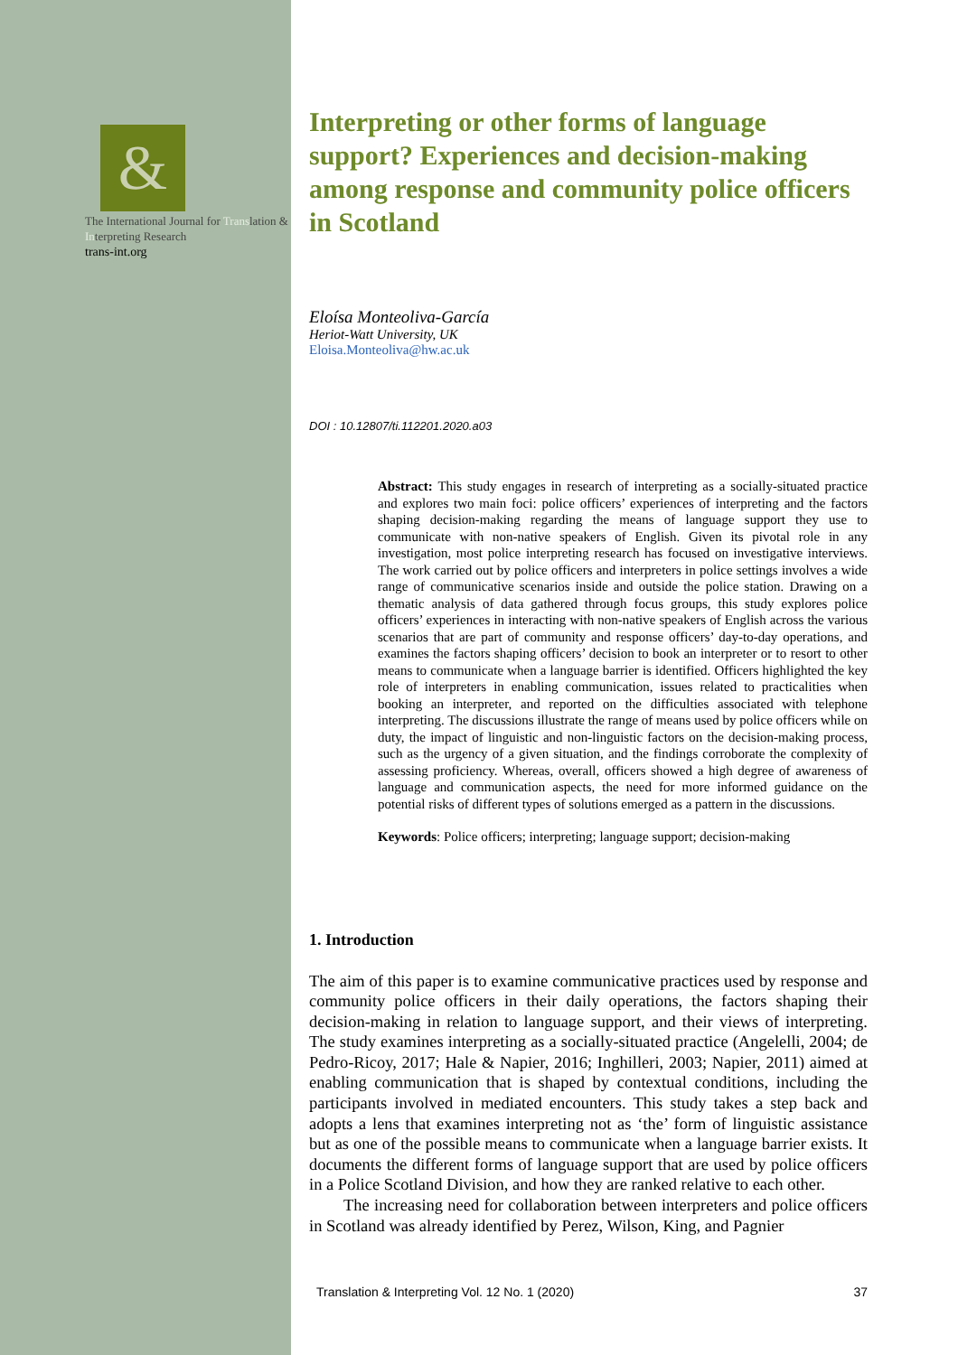&
The International Journal for Translation & Interpreting Research
trans-int.org
Interpreting or other forms of language support? Experiences and decision-making among response and community police officers in Scotland
Eloísa Monteoliva-García
Heriot-Watt University, UK
Eloisa.Monteoliva@hw.ac.uk
DOI : 10.12807/ti.112201.2020.a03
Abstract: This study engages in research of interpreting as a socially-situated practice and explores two main foci: police officers’ experiences of interpreting and the factors shaping decision-making regarding the means of language support they use to communicate with non-native speakers of English. Given its pivotal role in any investigation, most police interpreting research has focused on investigative interviews. The work carried out by police officers and interpreters in police settings involves a wide range of communicative scenarios inside and outside the police station. Drawing on a thematic analysis of data gathered through focus groups, this study explores police officers’ experiences in interacting with non-native speakers of English across the various scenarios that are part of community and response officers’ day-to-day operations, and examines the factors shaping officers’ decision to book an interpreter or to resort to other means to communicate when a language barrier is identified. Officers highlighted the key role of interpreters in enabling communication, issues related to practicalities when booking an interpreter, and reported on the difficulties associated with telephone interpreting. The discussions illustrate the range of means used by police officers while on duty, the impact of linguistic and non-linguistic factors on the decision-making process, such as the urgency of a given situation, and the findings corroborate the complexity of assessing proficiency. Whereas, overall, officers showed a high degree of awareness of language and communication aspects, the need for more informed guidance on the potential risks of different types of solutions emerged as a pattern in the discussions.
Keywords: Police officers; interpreting; language support; decision-making
1. Introduction
The aim of this paper is to examine communicative practices used by response and community police officers in their daily operations, the factors shaping their decision-making in relation to language support, and their views of interpreting. The study examines interpreting as a socially-situated practice (Angelelli, 2004; de Pedro-Ricoy, 2017; Hale & Napier, 2016; Inghilleri, 2003; Napier, 2011) aimed at enabling communication that is shaped by contextual conditions, including the participants involved in mediated encounters. This study takes a step back and adopts a lens that examines interpreting not as ‘the’ form of linguistic assistance but as one of the possible means to communicate when a language barrier exists. It documents the different forms of language support that are used by police officers in a Police Scotland Division, and how they are ranked relative to each other.
The increasing need for collaboration between interpreters and police officers in Scotland was already identified by Perez, Wilson, King, and Pagnier
Translation & Interpreting Vol. 12 No. 1 (2020) 37